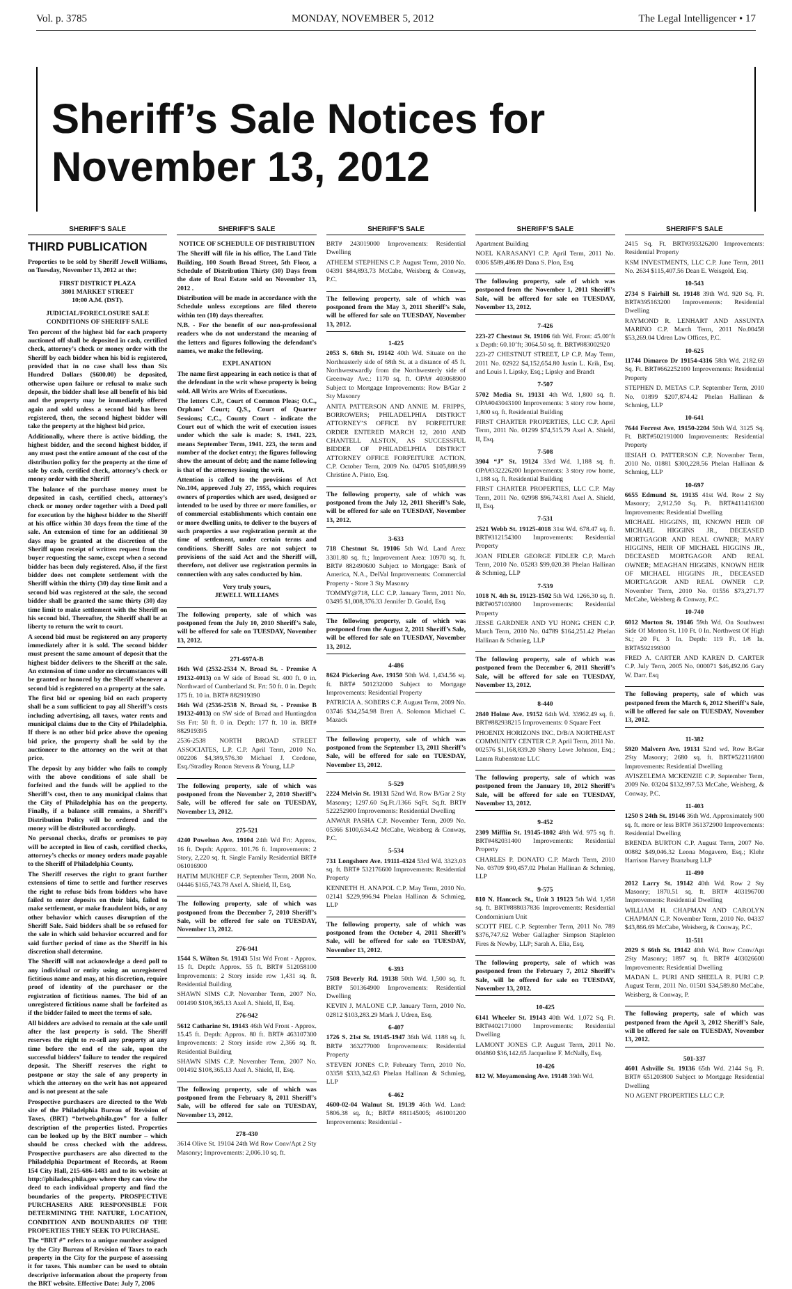Vol. p. 3785 MONDAY, NOVEMBER 5, 2012 The Legal Intelligencer • 17
Sheriff’s Sale Notices for November 13, 2012
SHERIFF’S SALE
THIRD PUBLICATION
Properties to be sold by Sheriff Jewell Williams, on Tuesday, November 13, 2012 at the:
FIRST DISTRICT PLAZA
3801 MARKET STREET
10:00 A.M. (DST).
JUDICIAL/FORECLOSURE SALE CONDITIONS OF SHERIFF SALE
Ten percent of the highest bid for each property auctioned off shall be deposited in cash, certified check, attorney’s check or money order with the Sheriff by each bidder when his bid is registered, provided that in no case shall less than Six Hundred Dollars ($600.00) be deposited, otherwise upon failure or refusal to make such deposit, the bidder shall lose all benefit of his bid and the property may be immediately offered again and sold unless a second bid has been registered, then, the second highest bidder will take the property at the highest bid price.
Additionally, where there is active bidding, the highest bidder, and the second highest bidder, if any must post the entire amount of the cost of the distribution policy for the property at the time of sale by cash, certified check, attorney’s check or money order with the Sheriff
The balance of the purchase money must be deposited in cash, certified check, attorney’s check or money order together with a Deed poll for execution by the highest bidder to the Sheriff at his office within 30 days from the time of the sale. An extension of time for an additional 30 days may be granted at the discretion of the Sheriff upon receipt of written request from the buyer requesting the same, except when a second bidder has been duly registered. Also, if the first bidder does not complete settlement with the Sheriff within the thirty (30) day time limit and a second bid was registered at the sale, the second bidder shall be granted the same thirty (30) day time limit to make settlement with the Sheriff on his second bid. Thereafter, the Sheriff shall be at liberty to return the writ to court.
A second bid must be registered on any property immediately after it is sold. The second bidder must present the same amount of deposit that the highest bidder delivers to the Sheriff at the sale. An extension of time under no circumstances will be granted or honored by the Sheriff whenever a second bid is registered on a property at the sale.
The first bid or opening bid on each property shall be a sum sufficient to pay all Sheriff’s costs including advertising, all taxes, water rents and municipal claims due to the City of Philadelphia. If there is no other bid price above the opening bid price, the property shall be sold by the auctioneer to the attorney on the writ at that price.
The deposit by any bidder who fails to comply with the above conditions of sale shall be forfeited and the funds will be applied to the Sheriff’s cost, then to any municipal claims that the City of Philadelphia has on the property. Finally, if a balance still remains, a Sheriff’s Distribution Policy will be ordered and the money will be distributed accordingly.
No personal checks, drafts or promises to pay will be accepted in lieu of cash, certified checks, attorney’s checks or money orders made payable to the Sheriff of Philadelphia County.
The Sheriff reserves the right to grant further extensions of time to settle and further reserves the right to refuse bids from bidders who have failed to enter deposits on their bids, failed to make settlement, or make fraudulent bids, or any other behavior which causes disruption of the Sheriff Sale. Said bidders shall be so refused for the sale in which said behavior occurred and for said further period of time as the Sheriff in his discretion shall determine.
The Sheriff will not acknowledge a deed poll to any individual or entity using an unregistered fictitious name and may, at his discretion, require proof of identity of the purchaser or the registration of fictitious names. The bid of an unregistered fictitious name shall be forfeited as if the bidder failed to meet the terms of sale.
All bidders are advised to remain at the sale until after the last property is sold. The Sheriff reserves the right to re-sell any property at any time before the end of the sale, upon the successful bidders’ failure to tender the required deposit. The Sheriff reserves the right to postpone or stay the sale of any property in which the attorney on the writ has not appeared and is not present at the sale
Prospective purchasers are directed to the Web site of the Philadelphia Bureau of Revision of Taxes, (BRT) “brtweb.phila.gov” for a fuller description of the properties listed. Properties can be looked up by the BRT number – which should be cross checked with the address. Prospective purchasers are also directed to the Philadelphia Department of Records, at Room 154 City Hall, 215-686-1483 and to its website at http://philadox.phila.gov where they can view the deed to each individual property and find the boundaries of the property. PROSPECTIVE PURCHASERS ARE RESPONSIBLE FOR DETERMINING THE NATURE, LOCATION, CONDITION AND BOUNDARIES OF THE PROPERTIES THEY SEEK TO PURCHASE.
The “BRT #” refers to a unique number assigned by the City Bureau of Revision of Taxes to each property in the City for the purpose of assessing it for taxes. This number can be used to obtain descriptive information about the property from the BRT website. Effective Date: July 7, 2006
SHERIFF’S SALE
NOTICE OF SCHEDULE OF DISTRIBUTION
The Sheriff will file in his office, The Land Title Building, 100 South Broad Street, 5th Floor, a Schedule of Distribution Thirty (30) Days from the date of Real Estate sold on November 13, 2012 .
Distribution will be made in accordance with the Schedule unless exceptions are filed thereto within ten (10) days thereafter.
N.B. - For the benefit of our non-professional readers who do not understand the meaning of the letters and figures following the defendant’s names, we make the following.
EXPLANATION
The name first appearing in each notice is that of the defendant in the writ whose property is being sold. All Writs are Writs of Executions.
The letters C.P., Court of Common Pleas; O.C., Orphans’ Court; Q.S., Court of Quarter Sessions; C.C., County Court - indicate the Court out of which the writ of execution issues under which the sale is made: S. 1941. 223. means September Term, 1941. 223, the term and number of the docket entry; the figures following show the amount of debt; and the name following is that of the attorney issuing the writ.
Attention is called to the provisions of Act No.104, approved July 27, 1955, which requires owners of properties which are used, designed or intended to be used by three or more families, or of commercial establishments which contain one or more dwelling units, to deliver to the buyers of such properties a use registration permit at the time of settlement, under certain terms and conditions. Sheriff Sales are not subject to provisions of the said Act and the Sheriff will, therefore, not deliver use registration permits in connection with any sales conducted by him.
Very truly yours,
JEWELL WILLIAMS
The following property, sale of which was postponed from the July 10, 2010 Sheriff’s Sale, will be offered for sale on TUESDAY, November 13, 2012.
271-697A-B
16th Wd (2532-2534 N. Broad St. - Premise A 19132-4013) on W side of Broad St. 400 ft. 0 in. Northward of Cumberland St. Frt: 50 ft. 0 in. Depth: 175 ft. 10 in. BRT# 882919390
16th Wd (2536-2538 N. Broad St. - Premise B 19132-4013) on SW side of Broad and Huntingdon Sts Frt: 50 ft. 0 in. Depth: 177 ft. 10 in. BRT# 882919395
2536-2538 NORTH BROAD STREET ASSOCIATES, L.P. C.P. April Term, 2010 No. 002206 $4,389,576.30 Michael J. Cordone, Esq./Stradley Ronon Stevens & Young, LLP
The following property, sale of which was postponed from the November 2, 2010 Sheriff’s Sale, will be offered for sale on TUESDAY, November 13, 2012.
275-521
4240 Powelton Ave. 19104 24th Wd Frt: Approx. 16 ft. Depth: Approx. 101.76 ft. Improvements: 2 Story, 2,220 sq. ft. Single Family Residential BRT# 061016900
HATIM MUKHEF C.P. September Term, 2008 No. 04446 $165,743.78 Axel A. Shield, II, Esq.
The following property, sale of which was postponed from the December 7, 2010 Sheriff’s Sale, will be offered for sale on TUESDAY, November 13, 2012.
276-941
1544 S. Wilton St. 19143 51st Wd Front - Approx. 15 ft. Depth: Approx. 55 ft. BRT# 512058100 Improvements: 2 Story inside row 1,431 sq. ft. Residential Building
SHAWN SIMS C.P. November Term, 2007 No. 001490 $108,365.13 Axel A. Shield, II, Esq.
276-942
5612 Catharine St. 19143 46th Wd Front - Approx. 15.45 ft. Depth: Approx. 80 ft. BRT# 463107300 Improvements: 2 Story inside row 2,366 sq. ft. Residential Building
SHAWN SIMS C.P. November Term, 2007 No. 001492 $108,365.13 Axel A. Shield, II, Esq.
The following property, sale of which was postponed from the February 8, 2011 Sheriff’s Sale, will be offered for sale on TUESDAY, November 13, 2012.
278-430
3614 Olive St. 19104 24th Wd Row Conv/Apt 2 Sty Masonry; Improvements: 2,006.10 sq. ft.
SHERIFF’S SALE
BRT# 243019000 Improvements: Residential Dwelling
ATHEEM STEPHENS C.P. August Term, 2010 No. 04391 $84,893.73 McCabe, Weisberg & Conway, P.C.
The following property, sale of which was postponed from the May 3, 2011 Sheriff’s Sale, will be offered for sale on TUESDAY, November 13, 2012.
1-425
2053 S. 68th St. 19142 40th Wd. Situate on the Northeasterly side of 68th St. at a distance of 45 ft. Northwestwardly from the Northwesterly side of Greenway Ave.: 1170 sq. ft. OPA# 403068900 Subject to Mortgage Improvements: Row B/Gar 2 Sty Masonry
ANITA PATTERSON AND ANNIE M. FRIPPS, BORROWERS; PHILADELPHIA DISTRICT ATTORNEY’S OFFICE BY FORFEITURE ORDER ENTERED MARCH 12, 2010 AND CHANTELL ALSTON, AS SUCCESSFUL BIDDER OF PHILADELPHIA DISTRICT ATTORNEY OFFICE FORFEITURE ACTION. C.P. October Term, 2009 No. 04705 $105,888.99 Christine A. Pinto, Esq.
The following property, sale of which was postponed from the July 12, 2011 Sheriff’s Sale, will be offered for sale on TUESDAY, November 13, 2012.
3-633
718 Chestnut St. 19106 5th Wd. Land Area: 3301.80 sq. ft.; Improvement Area: 10970 sq. ft. BRT# 882490600 Subject to Mortgage: Bank of America, N.A., DelVal Improvements: Commercial Property - Store 3 Sty Masonry
TOMMY@718, LLC C.P. January Term, 2011 No. 03495 $1,008,376.33 Jennifer D. Gould, Esq.
The following property, sale of which was postponed from the August 2, 2011 Sheriff’s Sale, will be offered for sale on TUESDAY, November 13, 2012.
4-486
8624 Pickering Ave. 19150 50th Wd. 1,434.56 sq. ft. BRT# 501232000 Subject to Mortgage Improvements: Residential Property
PATRICIA A. SOBERS C.P. August Term, 2009 No. 03746 $34,254.98 Brett A. Solomon Michael C. Mazack
The following property, sale of which was postponed from the September 13, 2011 Sheriff’s Sale, will be offered for sale on TUESDAY, November 13, 2012.
5-529
2224 Melvin St. 19131 52nd Wd. Row B/Gar 2 Sty Masonry; 1297.60 Sq.Ft./1366 SqFt. Sq.ft. BRT# 522252900 Improvements: Residential Dwelling
ANWAR PASHA C.P. November Term, 2009 No. 05366 $100,634.42 McCabe, Weisberg & Conway, P.C.
5-534
731 Longshore Ave. 19111-4324 53rd Wd. 3323.03 sq. ft. BRT# 532176600 Improvements: Residential Property
KENNETH H. ANAPOL C.P. May Term, 2010 No. 02141 $229,996.94 Phelan Hallinan & Schmieg, LLP
The following property, sale of which was postponed from the October 4, 2011 Sheriff’s Sale, will be offered for sale on TUESDAY, November 13, 2012.
6-393
7508 Beverly Rd. 19138 50th Wd. 1,500 sq. ft. BRT# 501364900 Improvements: Residential Dwelling
KEVIN J. MALONE C.P. January Term, 2010 No. 02812 $103,283.29 Mark J. Udren, Esq.
6-407
1726 S. 21st St. 19145-1947 36th Wd. 1188 sq. ft. BRT# 363277000 Improvements: Residential Property
STEVEN JONES C.P. February Term, 2010 No. 03358 $333,342.63 Phelan Hallinan & Schmieg, LLP
6-462
4600-02-04 Walnut St. 19139 46th Wd. Land: 5806.38 sq. ft.; BRT# 881145005; 461001200 Improvements: Residential -
SHERIFF’S SALE
Apartment Building
NOEL KARASANYI C.P. April Term, 2011 No. 0306 $589,486.89 Dana S. Plon, Esq.
The following property, sale of which was postponed from the November 1, 2011 Sheriff’s Sale, will be offered for sale on TUESDAY, November 13, 2012.
7-426
223-27 Chestnut St. 19106 6th Wd. Front: 45.00’ft x Depth: 60.10’ft; 3064.50 sq. ft. BRT#883002920
223-27 CHESTNUT STREET, LP C.P. May Term, 2011 No. 02922 $4,152,654.80 Justin L. Krik, Esq. and Louis I. Lipsky, Esq.; Lipsky and Brandt
7-507
5702 Media St. 19131 4th Wd. 1,800 sq. ft. OPA#043043100 Improvements: 3 story row home, 1,800 sq. ft. Residential Building
FIRST CHARTER PROPERTIES, LLC C.P. April Term, 2011 No. 01299 $74,515.79 Axel A. Shield, II, Esq.
7-508
3904 “J” St. 19124 33rd Wd. 1,188 sq. ft. OPA#332226200 Improvements: 3 story row home, 1,188 sq. ft. Residential Building
FIRST CHARTER PROPERTIES, LLC C.P. May Term, 2011 No. 02998 $96,743.81 Axel A. Shield, II, Esq.
7-531
2521 Webb St. 19125-4018 31st Wd. 678.47 sq. ft. BRT#312154300 Improvements: Residential Property
JOAN FIDLER GEORGE FIDLER C.P. March Term, 2010 No. 05283 $99,020.38 Phelan Hallinan & Schmieg, LLP
7-539
1018 N. 4th St. 19123-1502 5th Wd. 1266.30 sq. ft. BRT#057103800 Improvements: Residential Property
JESSE GARDNER AND YU HONG CHEN C.P. March Term, 2010 No. 04789 $164,251.42 Phelan Hallinan & Schmieg, LLP
The following property, sale of which was postponed from the December 6, 2011 Sheriff’s Sale, will be offered for sale on TUESDAY, November 13, 2012.
8-440
2840 Holme Ave. 19152 64th Wd. 33962.49 sq. ft. BRT#882938215 Improvements: 0 Square Feet
PHOENIX HORIZONS INC. D/B/A NORTHEAST COMMUNITY CENTER C.P. April Term, 2011 No. 002576 $1,168,839.20 Sherry Lowe Johnson, Esq.; Lamm Rubenstone LLC
The following property, sale of which was postponed from the January 10, 2012 Sheriff’s Sale, will be offered for sale on TUESDAY, November 13, 2012.
9-452
2309 Mifflin St. 19145-1802 48th Wd. 975 sq. ft. BRT#482031400 Improvements: Residential Property
CHARLES P. DONATO C.P. March Term, 2010 No. 03709 $90,457.02 Phelan Hallinan & Schmieg, LLP
9-575
810 N. Hancock St., Unit 3 19123 5th Wd. 1,958 sq. ft. BRT#888037836 Improvements: Residential Condominium Unit
SCOTT FIEL C.P. September Term, 2011 No. 789 $376,747.62 Weber Gallagher Simpson Stapleton Fires & Newby, LLP; Sarah A. Elia, Esq.
The following property, sale of which was postponed from the February 7, 2012 Sheriff’s Sale, will be offered for sale on TUESDAY, November 13, 2012.
10-425
6141 Wheeler St. 19143 40th Wd. 1,072 Sq. Ft. BRT#402171000 Improvements: Residential Dwelling
LAMONT JONES C.P. August Term, 2011 No. 004860 $36,142.65 Jacqueline F. McNally, Esq.
10-426
812 W. Moyamensing Ave. 19148 39th Wd.
SHERIFF’S SALE
2415 Sq. Ft. BRT#393326200 Improvements: Residential Property
KSM INVESTMENTS, LLC C.P. June Term, 2011 No. 2634 $115,407.56 Dean E. Weisgold, Esq.
10-543
2734 S Fairhill St. 19148 39th Wd. 920 Sq. Ft. BRT#395163200 Improvements: Residential Dwelling
RAYMOND R. LENHART AND ASSUNTA MARINO C.P. March Term, 2011 No.00458 $53,269.04 Udren Law Offices, P.C.
10-625
11744 Dimarco Dr 19154-4316 58th Wd. 2182.69 Sq. Ft. BRT#662252100 Improvements: Residential Property
STEPHEN D. METAS C.P. September Term, 2010 No. 01899 $207,874.42 Phelan Hallinan & Schmieg, LLP
10-641
7644 Forrest Ave. 19150-2204 50th Wd. 3125 Sq. Ft. BRT#502191000 Improvements: Residential Property
IESIAH O. PATTERSON C.P. November Term, 2010 No. 01881 $300,228.56 Phelan Hallinan & Schmieg, LLP
10-697
6655 Edmund St. 19135 41st Wd. Row 2 Sty Masonry; 2,912.50 Sq. Ft. BRT#411416300 Improvements: Residential Dwelling
MICHAEL HIGGINS, III, KNOWN HEIR OF MICHAEL HIGGINS JR., DECEASED MORTGAGOR AND REAL OWNER; MARY HIGGINS, HEIR OF MICHAEL HIGGINS JR., DECEASED MORTGAGOR AND REAL OWNER; MEAGHAN HIGGINS, KNOWN HEIR OF MICHAEL HIGGINS JR., DECEASED MORTGAGOR AND REAL OWNER C.P. November Term, 2010 No. 01556 $73,271.77 McCabe, Weisberg & Conway, P.C.
10-740
6012 Morton St. 19146 59th Wd. On Southwest Side Of Morton St. 110 Ft. 0 In. Northwest Of High St.; 20 Ft. 3 In. Depth: 119 Ft. 1/8 In. BRT#592199300
FRED A. CARTER AND KAREN D. CARTER C.P. July Term, 2005 No. 000071 $46,492.06 Gary W. Darr. Esq
The following property, sale of which was postponed from the March 6, 2012 Sheriff’s Sale, will be offered for sale on TUESDAY, November 13, 2012.
11-382
5920 Malvern Ave. 19131 52nd wd. Row B/Gar 2Sty Masonry; 2680 sq. ft. BRT#522116800 Improvements: Residential Dwelling
AVISZELEMA MCKENZIE C.P. September Term, 2009 No. 03204 $132,997.53 McCabe, Weisberg, & Conway, P.C.
11-403
1250 S 24th St. 19146 36th Wd. Approximately 900 sq. ft. more or less BRT# 361372900 Improvements: Residential Dwelling
BRENDA BURTON C.P. August Term, 2007 No. 00882 $49,046.32 Leona Mogavero, Esq.; Klehr Harrison Harvey Branzburg LLP
11-490
2012 Larry St. 19142 40th Wd. Row 2 Sty Masonry; 1870.51 sq. ft. BRT# 403196700 Improvements: Residential Dwelling
WILLIAM H. CHAPMAN AND CAROLYN CHAPMAN C.P. November Term, 2010 No. 04337 $43,866.69 McCabe, Weisberg, & Conway, P.C.
11-511
2029 S 66th St. 19142 40th Wd. Row Conv/Apt 2Sty Masonry; 1897 sq. ft. BRT# 403026600 Improvements: Residential Dwelling
MADAN L. PURI AND SHEELA R. PURI C.P. August Term, 2011 No. 01501 $34,589.80 McCabe, Weisberg, & Conway, P.
The following property, sale of which was postponed from the April 3, 2012 Sheriff’s Sale, will be offered for sale on TUESDAY, November 13, 2012.
501-337
4601 Ashville St. 19136 65th Wd. 2144 Sq. Ft. BRT# 651203800 Subject to Mortgage Residential Dwelling
NO AGENT PROPERTIES LLC C.P.